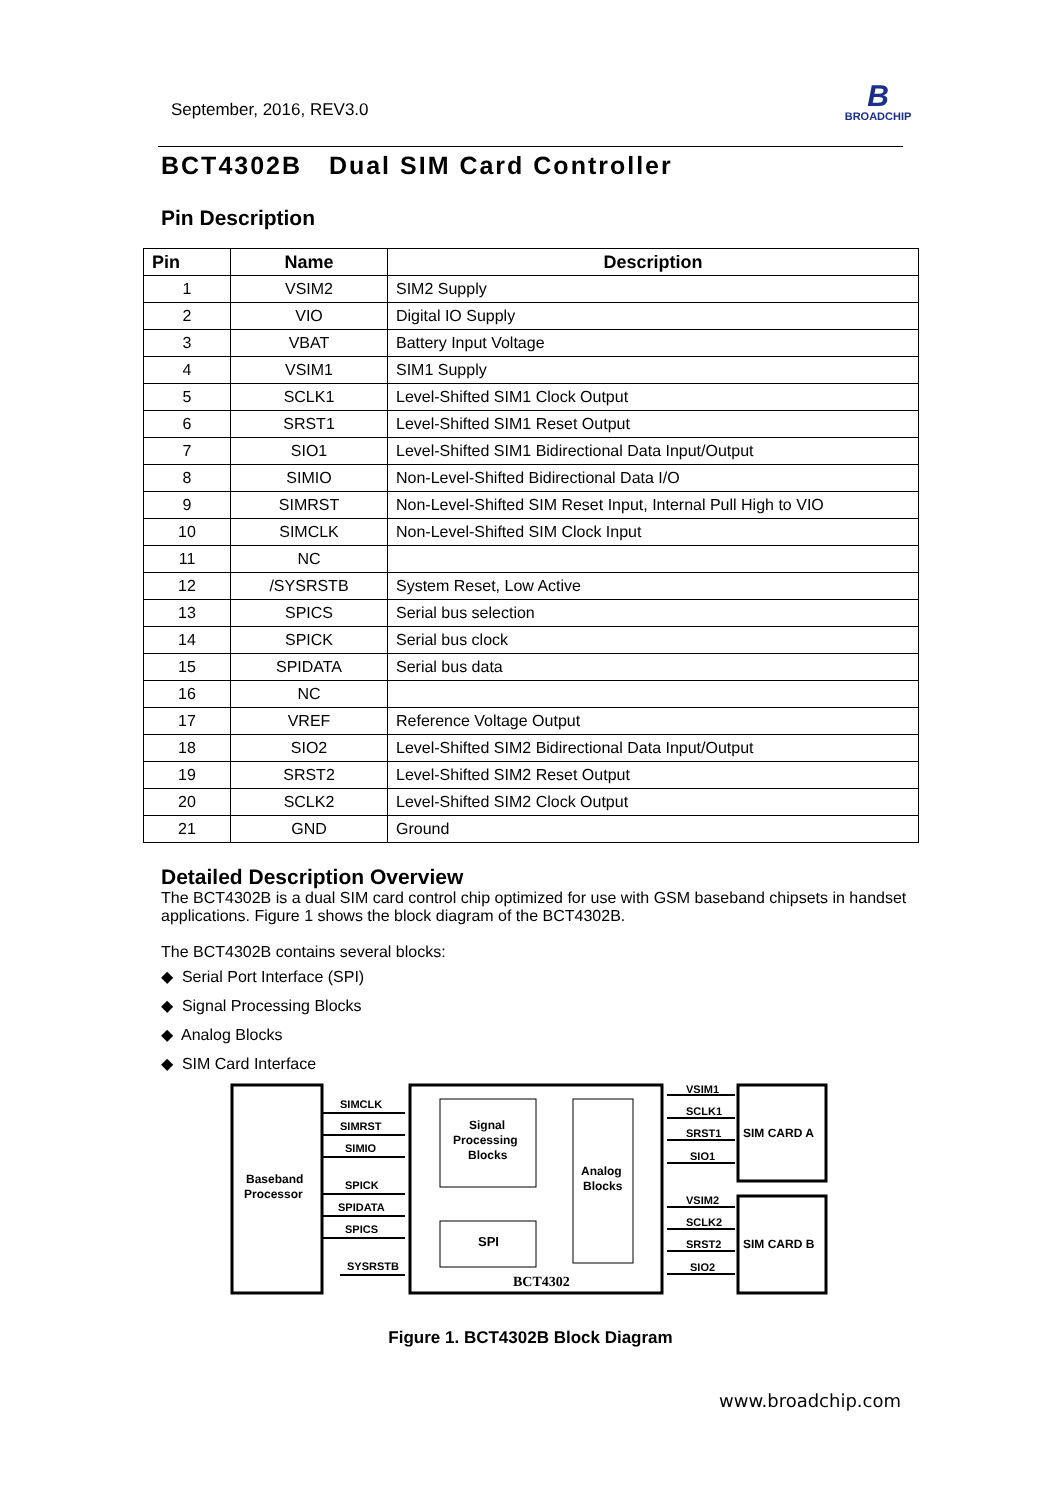September, 2016, REV3.0
B
BROADCHIP
BCT4302B Dual SIM Card Controller
Pin Description
| Pin | Name | Description |
| --- | --- | --- |
| 1 | VSIM2 | SIM2 Supply |
| 2 | VIO | Digital IO Supply |
| 3 | VBAT | Battery Input Voltage |
| 4 | VSIM1 | SIM1 Supply |
| 5 | SCLK1 | Level-Shifted SIM1 Clock Output |
| 6 | SRST1 | Level-Shifted SIM1 Reset Output |
| 7 | SIO1 | Level-Shifted SIM1 Bidirectional Data Input/Output |
| 8 | SIMIO | Non-Level-Shifted Bidirectional Data I/O |
| 9 | SIMRST | Non-Level-Shifted SIM Reset Input, Internal Pull High to VIO |
| 10 | SIMCLK | Non-Level-Shifted SIM Clock Input |
| 11 | NC | |
| 12 | /SYSRSTB | System Reset, Low Active |
| 13 | SPICS | Serial bus selection |
| 14 | SPICK | Serial bus clock |
| 15 | SPIDATA | Serial bus data |
| 16 | NC | |
| 17 | VREF | Reference Voltage Output |
| 18 | SIO2 | Level-Shifted SIM2 Bidirectional Data Input/Output |
| 19 | SRST2 | Level-Shifted SIM2 Reset Output |
| 20 | SCLK2 | Level-Shifted SIM2 Clock Output |
| 21 | GND | Ground |
Detailed Description Overview
The BCT4302B is a dual SIM card control chip optimized for use with GSM baseband chipsets in handset applications. Figure 1 shows the block diagram of the BCT4302B.
The BCT4302B contains several blocks:
◆ Serial Port Interface (SPI)
◆ Signal Processing Blocks
◆ Analog Blocks
◆ SIM Card Interface
SIMCLK
SIMRST
SIMIO
SPICK
SPIDATA
SPICS
SYSRSTB
Baseband
Processor
Signal
Processing
Blocks
SPI
Analog
Blocks
BCT4302
VSIM1
SCLK1
SRST1
SIO1
VSIM2
SCLK2
SRST2
SIO2
SIM CARD A
SIM CARD B
Figure 1. BCT4302B Block Diagram
www.broadchip.com